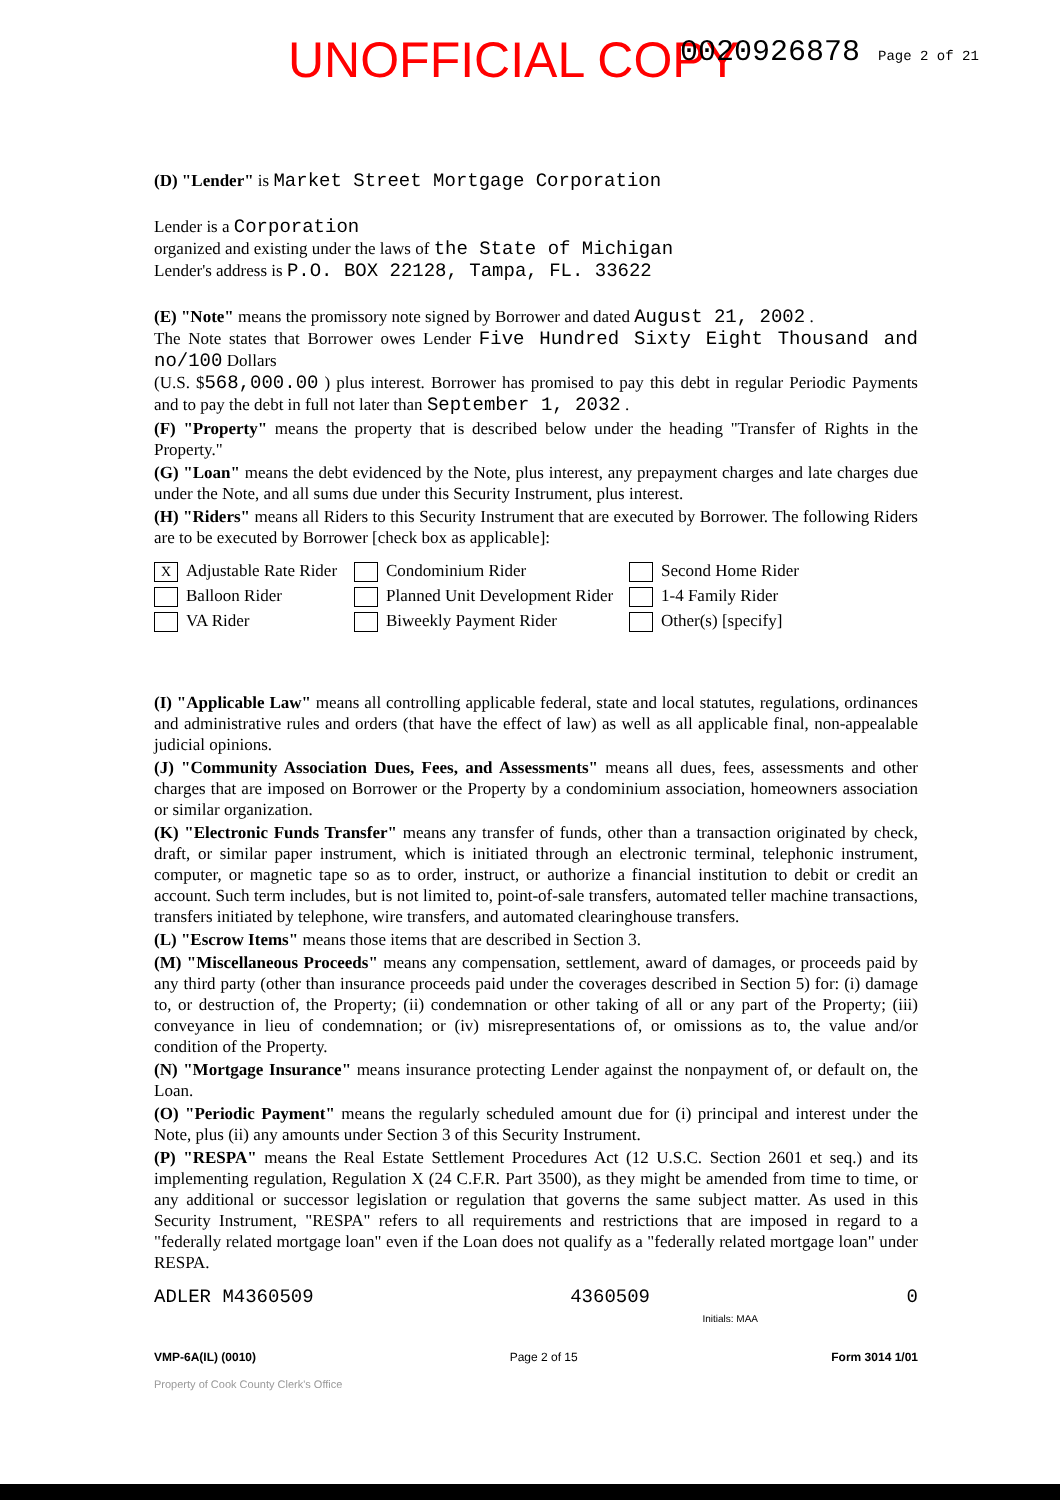UNOFFICIAL COPY 0020926878 Page 2 of 21
(D) "Lender" is Market Street Mortgage Corporation
Lender is a Corporation
organized and existing under the laws of the State of Michigan
Lender's address is P.O. BOX 22128, Tampa, FL. 33622
(E) "Note" means the promissory note signed by Borrower and dated August 21, 2002 .
The Note states that Borrower owes Lender Five Hundred Sixty Eight Thousand and no/100 Dollars
(U.S. $568,000.00 ) plus interest. Borrower has promised to pay this debt in regular Periodic Payments and to pay the debt in full not later than September 1, 2032 .
(F) "Property" means the property that is described below under the heading "Transfer of Rights in the Property."
(G) "Loan" means the debt evidenced by the Note, plus interest, any prepayment charges and late charges due under the Note, and all sums due under this Security Instrument, plus interest.
(H) "Riders" means all Riders to this Security Instrument that are executed by Borrower. The following Riders are to be executed by Borrower [check box as applicable]:
X Adjustable Rate Rider
Condominium Rider
Second Home Rider
Balloon Rider
Planned Unit Development Rider
1-4 Family Rider
VA Rider
Biweekly Payment Rider
Other(s) [specify]
(I) "Applicable Law" means all controlling applicable federal, state and local statutes, regulations, ordinances and administrative rules and orders (that have the effect of law) as well as all applicable final, non-appealable judicial opinions.
(J) "Community Association Dues, Fees, and Assessments" means all dues, fees, assessments and other charges that are imposed on Borrower or the Property by a condominium association, homeowners association or similar organization.
(K) "Electronic Funds Transfer" means any transfer of funds, other than a transaction originated by check, draft, or similar paper instrument, which is initiated through an electronic terminal, telephonic instrument, computer, or magnetic tape so as to order, instruct, or authorize a financial institution to debit or credit an account. Such term includes, but is not limited to, point-of-sale transfers, automated teller machine transactions, transfers initiated by telephone, wire transfers, and automated clearinghouse transfers.
(L) "Escrow Items" means those items that are described in Section 3.
(M) "Miscellaneous Proceeds" means any compensation, settlement, award of damages, or proceeds paid by any third party (other than insurance proceeds paid under the coverages described in Section 5) for: (i) damage to, or destruction of, the Property; (ii) condemnation or other taking of all or any part of the Property; (iii) conveyance in lieu of condemnation; or (iv) misrepresentations of, or omissions as to, the value and/or condition of the Property.
(N) "Mortgage Insurance" means insurance protecting Lender against the nonpayment of, or default on, the Loan.
(O) "Periodic Payment" means the regularly scheduled amount due for (i) principal and interest under the Note, plus (ii) any amounts under Section 3 of this Security Instrument.
(P) "RESPA" means the Real Estate Settlement Procedures Act (12 U.S.C. Section 2601 et seq.) and its implementing regulation, Regulation X (24 C.F.R. Part 3500), as they might be amended from time to time, or any additional or successor legislation or regulation that governs the same subject matter. As used in this Security Instrument, "RESPA" refers to all requirements and restrictions that are imposed in regard to a "federally related mortgage loan" even if the Loan does not qualify as a "federally related mortgage loan" under RESPA.
ADLER M4360509 4360509 0
Initials: MAA
VMP-6A(IL) (0010) Page 2 of 15 Form 3014 1/01
Property of Cook County Clerk's Office